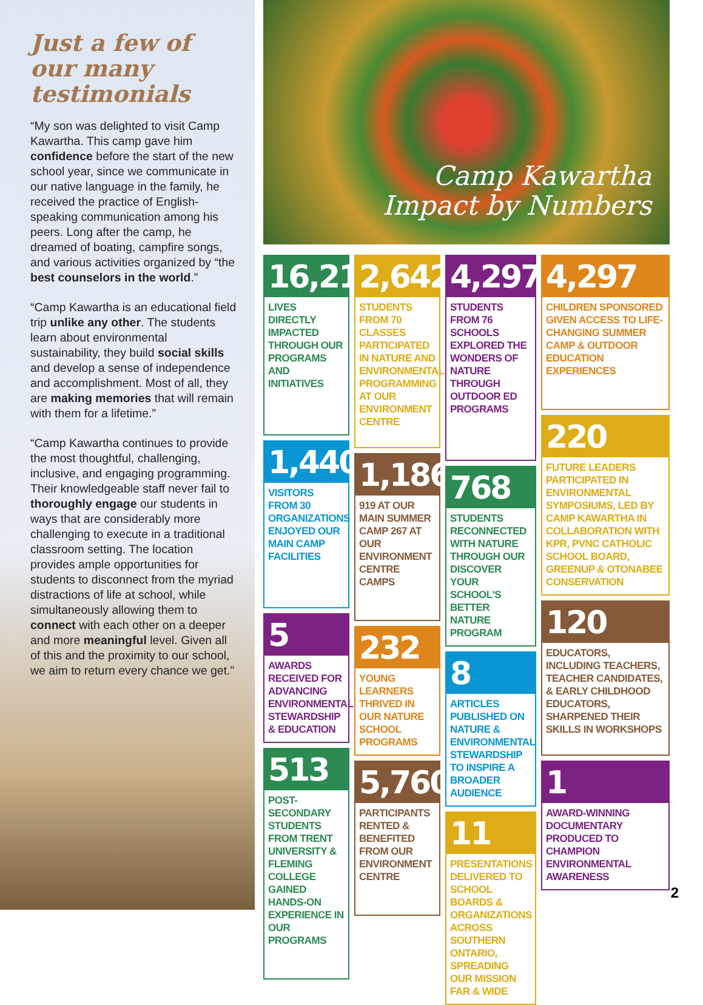Just a few of our many testimonials
“My son was delighted to visit Camp Kawartha. This camp gave him confidence before the start of the new school year, since we communicate in our native language in the family, he received the practice of English-speaking communication among his peers. Long after the camp, he dreamed of boating, campfire songs, and various activities organized by “the best counselors in the world.”
“Camp Kawartha is an educational field trip unlike any other. The students learn about environmental sustainability, they build social skills and develop a sense of independence and accomplishment. Most of all, they are making memories that will remain with them for a lifetime.”
“Camp Kawartha continues to provide the most thoughtful, challenging, inclusive, and engaging programming. Their knowledgeable staff never fail to thoroughly engage our students in ways that are considerably more challenging to execute in a traditional classroom setting. The location provides ample opportunities for students to disconnect from the myriad distractions of life at school, while simultaneously allowing them to connect with each other on a deeper and more meaningful level. Given all of this and the proximity to our school, we aim to return every chance we get.”
Camp Kawartha
Impact by Numbers
16,210
LIVES DIRECTLY IMPACTED THROUGH OUR PROGRAMS AND INITIATIVES
1,440
VISITORS FROM 30 ORGANIZATIONS ENJOYED OUR MAIN CAMP FACILITIES
5
AWARDS RECEIVED FOR ADVANCING ENVIRONMENTAL STEWARDSHIP & EDUCATION
513
POST-SECONDARY STUDENTS FROM TRENT UNIVERSITY & FLEMING COLLEGE GAINED HANDS-ON EXPERIENCE IN OUR PROGRAMS
2,642
STUDENTS FROM 70 CLASSES PARTICIPATED IN NATURE AND ENVIRONMENTAL PROGRAMMING AT OUR ENVIRONMENT CENTRE
1,186
919 AT OUR MAIN SUMMER CAMP 267 AT OUR ENVIRONMENT CENTRE CAMPS
232
YOUNG LEARNERS THRIVED IN OUR NATURE SCHOOL PROGRAMS
5,760
PARTICIPANTS RENTED & BENEFITED FROM OUR ENVIRONMENT CENTRE
4,297
STUDENTS FROM 76 SCHOOLS EXPLORED THE WONDERS OF NATURE THROUGH OUTDOOR ED PROGRAMS
768
STUDENTS RECONNECTED WITH NATURE THROUGH OUR DISCOVER YOUR SCHOOL'S BETTER NATURE PROGRAM
8
ARTICLES PUBLISHED ON NATURE & ENVIRONMENTAL STEWARDSHIP TO INSPIRE A BROADER AUDIENCE
11
PRESENTATIONS DELIVERED TO SCHOOL BOARDS & ORGANIZATIONS ACROSS SOUTHERN ONTARIO, SPREADING OUR MISSION FAR & WIDE
4,297
CHILDREN SPONSORED GIVEN ACCESS TO LIFE-CHANGING SUMMER CAMP & OUTDOOR EDUCATION EXPERIENCES
220
FUTURE LEADERS PARTICIPATED IN ENVIRONMENTAL SYMPOSIUMS, LED BY CAMP KAWARTHA IN COLLABORATION WITH KPR, PVNC CATHOLIC SCHOOL BOARD, GREENUP & OTONABEE CONSERVATION
120
EDUCATORS, INCLUDING TEACHERS, TEACHER CANDIDATES, & EARLY CHILDHOOD EDUCATORS, SHARPENED THEIR SKILLS IN WORKSHOPS
1
AWARD-WINNING DOCUMENTARY PRODUCED TO CHAMPION ENVIRONMENTAL AWARENESS
2